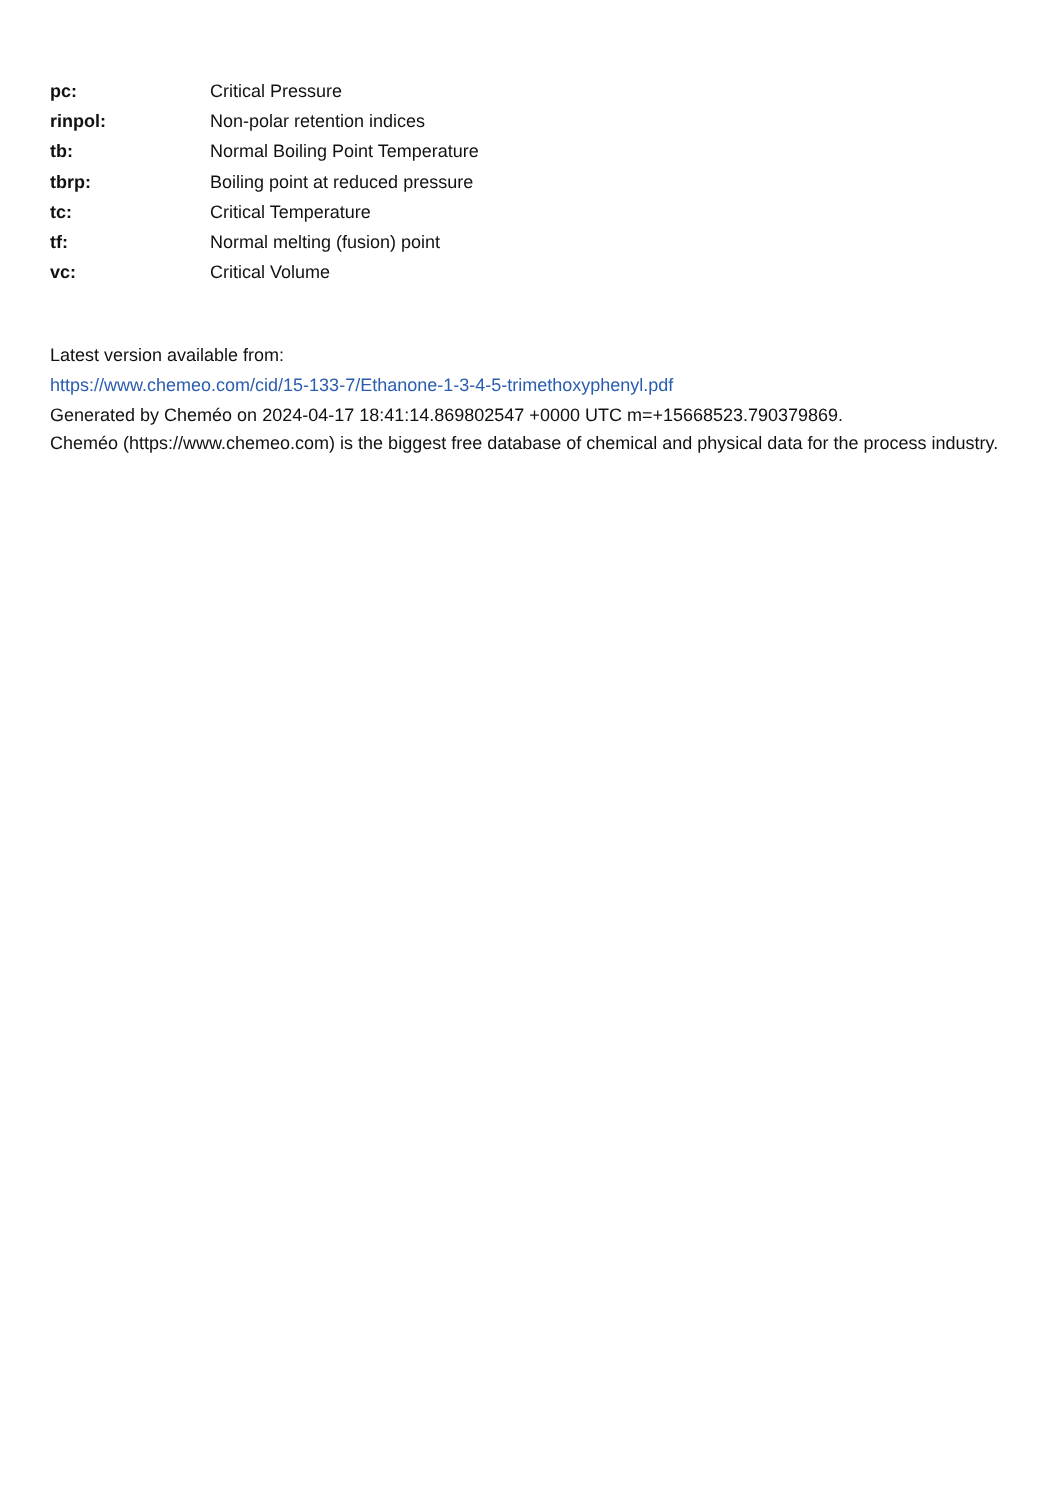| pc: | Critical Pressure |
| rinpol: | Non-polar retention indices |
| tb: | Normal Boiling Point Temperature |
| tbrp: | Boiling point at reduced pressure |
| tc: | Critical Temperature |
| tf: | Normal melting (fusion) point |
| vc: | Critical Volume |
Latest version available from:
https://www.chemeo.com/cid/15-133-7/Ethanone-1-3-4-5-trimethoxyphenyl.pdf
Generated by Cheméo on 2024-04-17 18:41:14.869802547 +0000 UTC m=+15668523.790379869.
Cheméo (https://www.chemeo.com) is the biggest free database of chemical and physical data for the process industry.